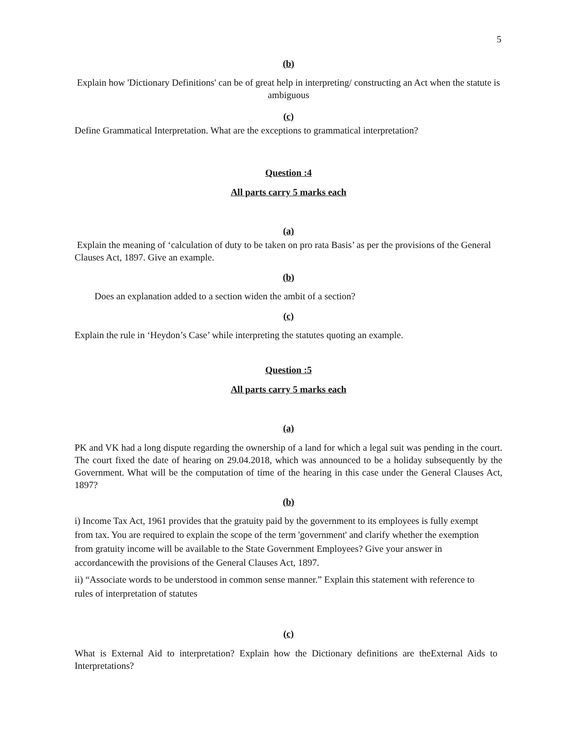5
(b)
Explain how 'Dictionary Definitions' can be of great help in interpreting/ constructing an Act when the statute is ambiguous
(c)
Define Grammatical Interpretation. What are the exceptions to grammatical interpretation?
Question :4
All parts carry 5 marks each
(a)
Explain the meaning of ‘calculation of duty to be taken on pro rata Basis’ as per the provisions of the General Clauses Act, 1897. Give an example.
(b)
Does an explanation added to a section widen the ambit of a section?
(c)
Explain the rule in ‘Heydon’s Case’ while interpreting the statutes quoting an example.
Question :5
All parts carry 5 marks each
(a)
PK and VK had a long dispute regarding the ownership of a land for which a legal suit was pending in the court. The court fixed the date of hearing on 29.04.2018, which was announced to be a holiday subsequently by the Government. What will be the computation of time of the hearing in this case under the General Clauses Act, 1897?
(b)
i) Income Tax Act, 1961 provides that the gratuity paid by the government to its employees is fully exempt from tax. You are required to explain the scope of the term 'government' and clarify whether the exemption from gratuity income will be available to the State Government Employees? Give your answer in accordancewith the provisions of the General Clauses Act, 1897.
ii) “Associate words to be understood in common sense manner.” Explain this statement with reference to rules of interpretation of statutes
(c)
What is External Aid to interpretation? Explain how the Dictionary definitions are theExternal Aids to Interpretations?